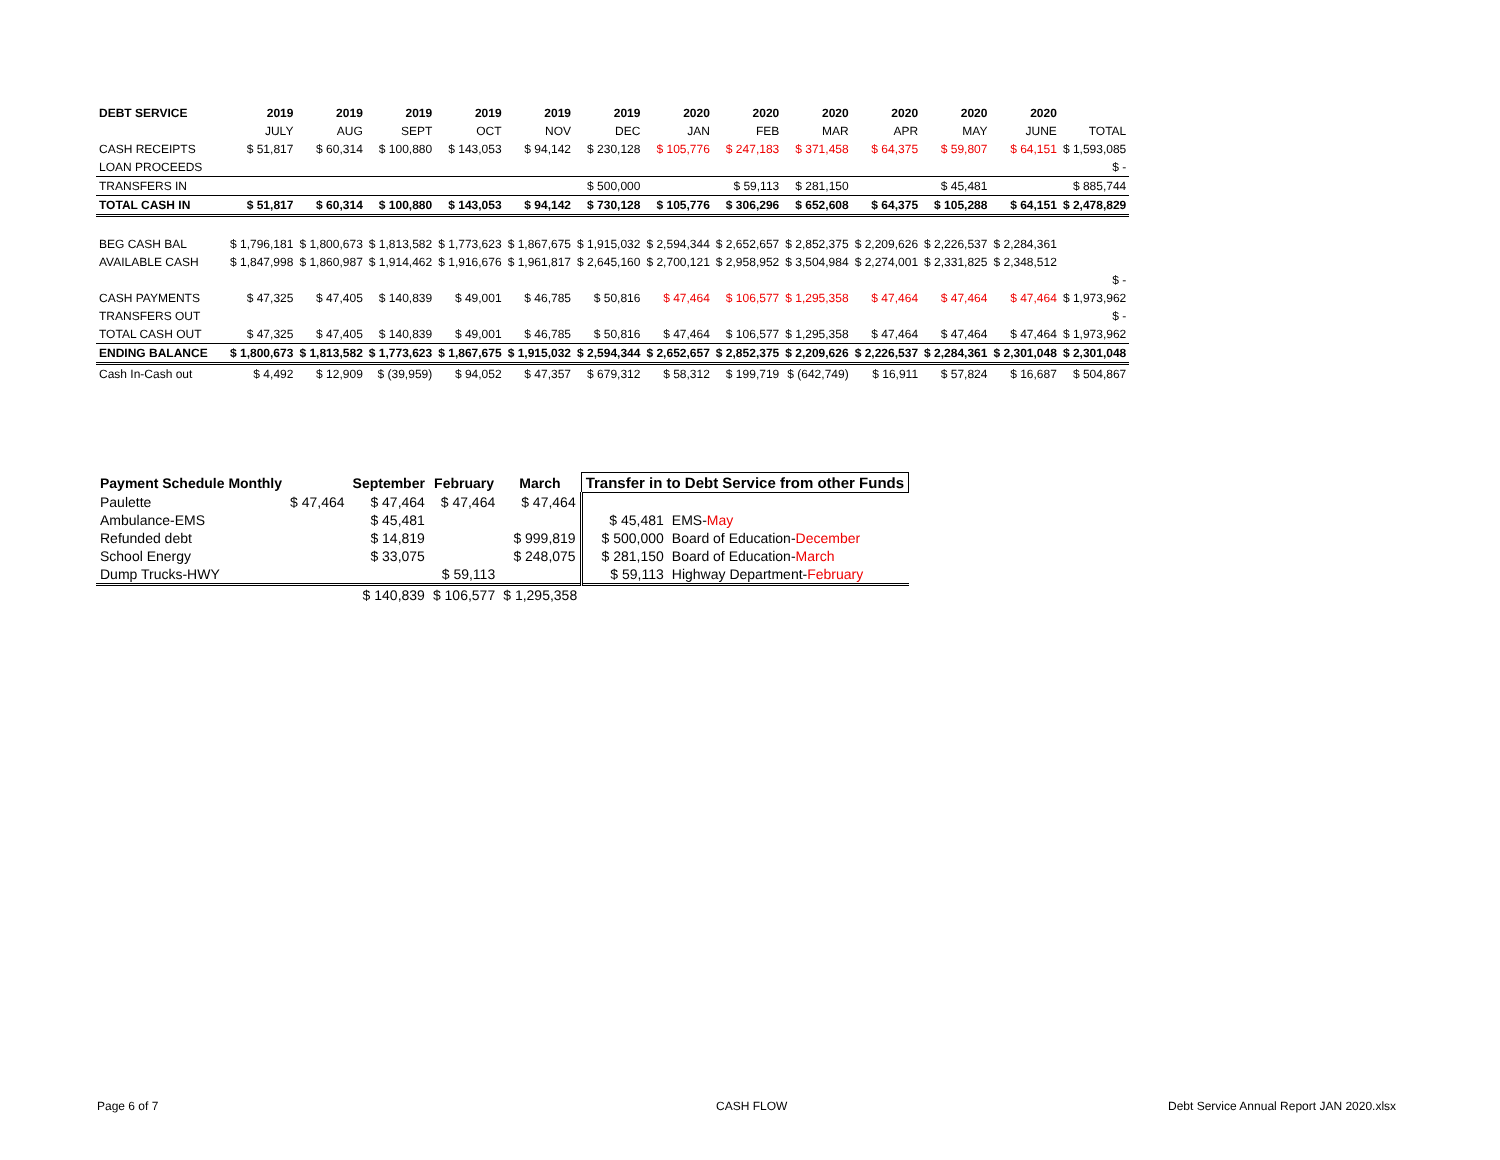| DEBT SERVICE | 2019 | 2019 | 2019 | 2019 | 2019 | 2019 | 2020 | 2020 | 2020 | 2020 | 2020 | 2020 | |
| --- | --- | --- | --- | --- | --- | --- | --- | --- | --- | --- | --- | --- | --- |
| | JULY | AUG | SEPT | OCT | NOV | DEC | JAN | FEB | MAR | APR | MAY | JUNE | TOTAL |
| CASH RECEIPTS | $ 51,817 | $ 60,314 | $ 100,880 | $ 143,053 | $ 94,142 | $ 230,128 | $ 105,776 | $ 247,183 | $ 371,458 | $ 64,375 | $ 59,807 | $ 64,151 | $ 1,593,085 |
| LOAN PROCEEDS | | | | | | | | | | | | | $ - |
| TRANSFERS IN | | | | | | $ 500,000 | | $ 59,113 | $ 281,150 | | $ 45,481 | | $ 885,744 |
| TOTAL CASH IN | $ 51,817 | $ 60,314 | $ 100,880 | $ 143,053 | $ 94,142 | $ 730,128 | $ 105,776 | $ 306,296 | $ 652,608 | $ 64,375 | $ 105,288 | $ 64,151 | $ 2,478,829 |
| BEG CASH BAL | $ 1,796,181 | $ 1,800,673 | $ 1,813,582 | $ 1,773,623 | $ 1,867,675 | $ 1,915,032 | $ 2,594,344 | $ 2,652,657 | $ 2,852,375 | $ 2,209,626 | $ 2,226,537 | $ 2,284,361 | |
| AVAILABLE CASH | $ 1,847,998 | $ 1,860,987 | $ 1,914,462 | $ 1,916,676 | $ 1,961,817 | $ 2,645,160 | $ 2,700,121 | $ 2,958,952 | $ 3,504,984 | $ 2,274,001 | $ 2,331,825 | $ 2,348,512 | |
| | | | | | | | | | | | | | $ - |
| CASH PAYMENTS | $ 47,325 | $ 47,405 | $ 140,839 | $ 49,001 | $ 46,785 | $ 50,816 | $ 47,464 | $ 106,577 | $ 1,295,358 | $ 47,464 | $ 47,464 | $ 47,464 | $ 1,973,962 |
| TRANSFERS OUT | | | | | | | | | | | | | $ - |
| TOTAL CASH OUT | $ 47,325 | $ 47,405 | $ 140,839 | $ 49,001 | $ 46,785 | $ 50,816 | $ 47,464 | $ 106,577 | $ 1,295,358 | $ 47,464 | $ 47,464 | $ 47,464 | $ 1,973,962 |
| ENDING BALANCE | $ 1,800,673 | $ 1,813,582 | $ 1,773,623 | $ 1,867,675 | $ 1,915,032 | $ 2,594,344 | $ 2,652,657 | $ 2,852,375 | $ 2,209,626 | $ 2,226,537 | $ 2,284,361 | $ 2,301,048 | $ 2,301,048 |
| Cash In-Cash out | $ 4,492 | $ 12,909 | $ (39,959) | $ 94,052 | $ 47,357 | $ 679,312 | $ 58,312 | $ 199,719 | $ (642,749) | $ 16,911 | $ 57,824 | $ 16,687 | $ 504,867 |
| Payment Schedule Monthly | | September | February | March | Transfer in to Debt Service from other Funds | |
| --- | --- | --- | --- | --- | --- | --- |
| Paulette | $ 47,464 | $ 47,464 | $ 47,464 | $ 47,464 | | |
| Ambulance-EMS | | $ 45,481 | | | $ 45,481 | EMS- May |
| Refunded debt | | $ 14,819 | | $ 999,819 | $ 500,000 | Board of Education- December |
| School Energy | | $ 33,075 | | $ 248,075 | $ 281,150 | Board of Education- March |
| Dump Trucks-HWY | | | $ 59,113 | | $ 59,113 | Highway Department- February |
| | | $ 140,839 | $ 106,577 | $ 1,295,358 | | |
Page 6 of 7 CASH FLOW
Debt Service Annual Report JAN 2020.xlsx